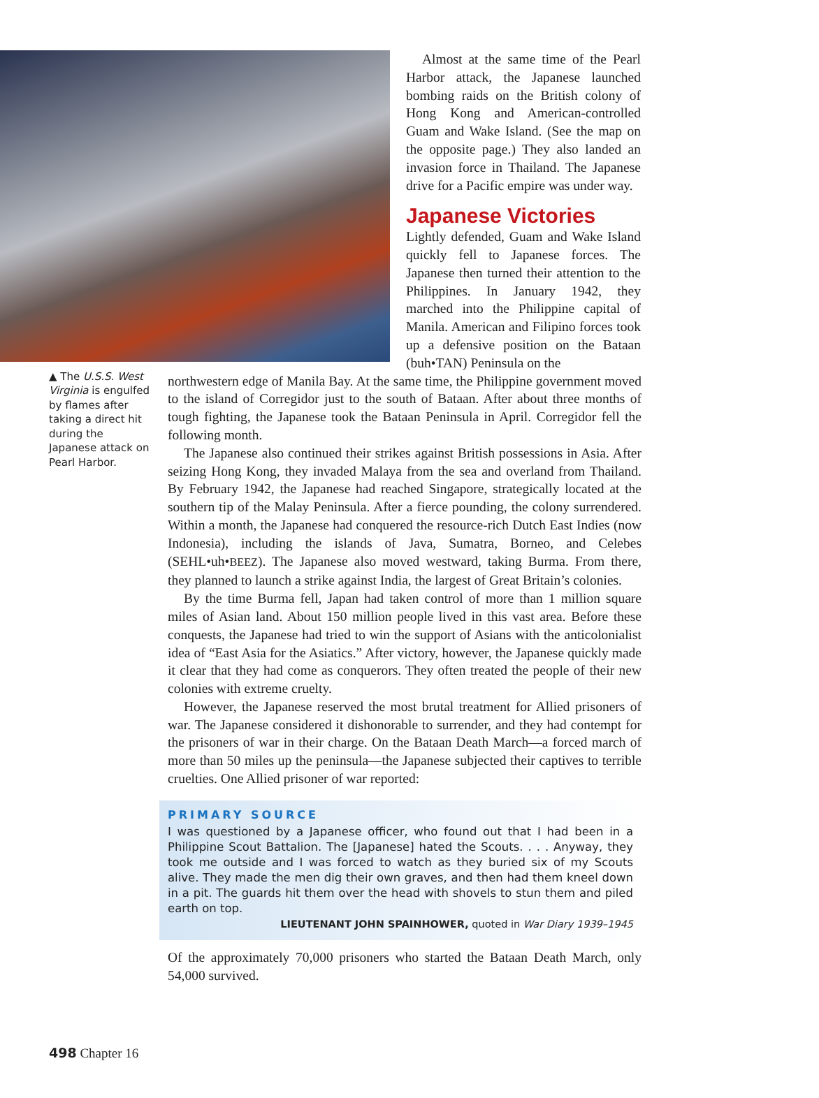Almost at the same time of the Pearl Harbor attack, the Japanese launched bombing raids on the British colony of Hong Kong and American-controlled Guam and Wake Island. (See the map on the opposite page.) They also landed an invasion force in Thailand. The Japanese drive for a Pacific empire was under way.
Japanese Victories
Lightly defended, Guam and Wake Island quickly fell to Japanese forces. The Japanese then turned their attention to the Philippines. In January 1942, they marched into the Philippine capital of Manila. American and Filipino forces took up a defensive position on the Bataan (buh•TAN) Peninsula on the
▲ The U.S.S. West Virginia is engulfed by flames after taking a direct hit during the Japanese attack on Pearl Harbor.
northwestern edge of Manila Bay. At the same time, the Philippine government moved to the island of Corregidor just to the south of Bataan. After about three months of tough fighting, the Japanese took the Bataan Peninsula in April. Corregidor fell the following month.
The Japanese also continued their strikes against British possessions in Asia. After seizing Hong Kong, they invaded Malaya from the sea and overland from Thailand. By February 1942, the Japanese had reached Singapore, strategically located at the southern tip of the Malay Peninsula. After a fierce pounding, the colony surrendered. Within a month, the Japanese had conquered the resource-rich Dutch East Indies (now Indonesia), including the islands of Java, Sumatra, Borneo, and Celebes (SEHL•uh•BEEZ). The Japanese also moved westward, taking Burma. From there, they planned to launch a strike against India, the largest of Great Britain’s colonies.
By the time Burma fell, Japan had taken control of more than 1 million square miles of Asian land. About 150 million people lived in this vast area. Before these conquests, the Japanese had tried to win the support of Asians with the anticolonialist idea of “East Asia for the Asiatics.” After victory, however, the Japanese quickly made it clear that they had come as conquerors. They often treated the people of their new colonies with extreme cruelty.
However, the Japanese reserved the most brutal treatment for Allied prisoners of war. The Japanese considered it dishonorable to surrender, and they had contempt for the prisoners of war in their charge. On the Bataan Death March—a forced march of more than 50 miles up the peninsula—the Japanese subjected their captives to terrible cruelties. One Allied prisoner of war reported:
PRIMARY SOURCE
I was questioned by a Japanese officer, who found out that I had been in a Philippine Scout Battalion. The [Japanese] hated the Scouts. . . . Anyway, they took me outside and I was forced to watch as they buried six of my Scouts alive. They made the men dig their own graves, and then had them kneel down in a pit. The guards hit them over the head with shovels to stun them and piled earth on top.
LIEUTENANT JOHN SPAINHOWER, quoted in War Diary 1939–1945
Of the approximately 70,000 prisoners who started the Bataan Death March, only 54,000 survived.
498 Chapter 16